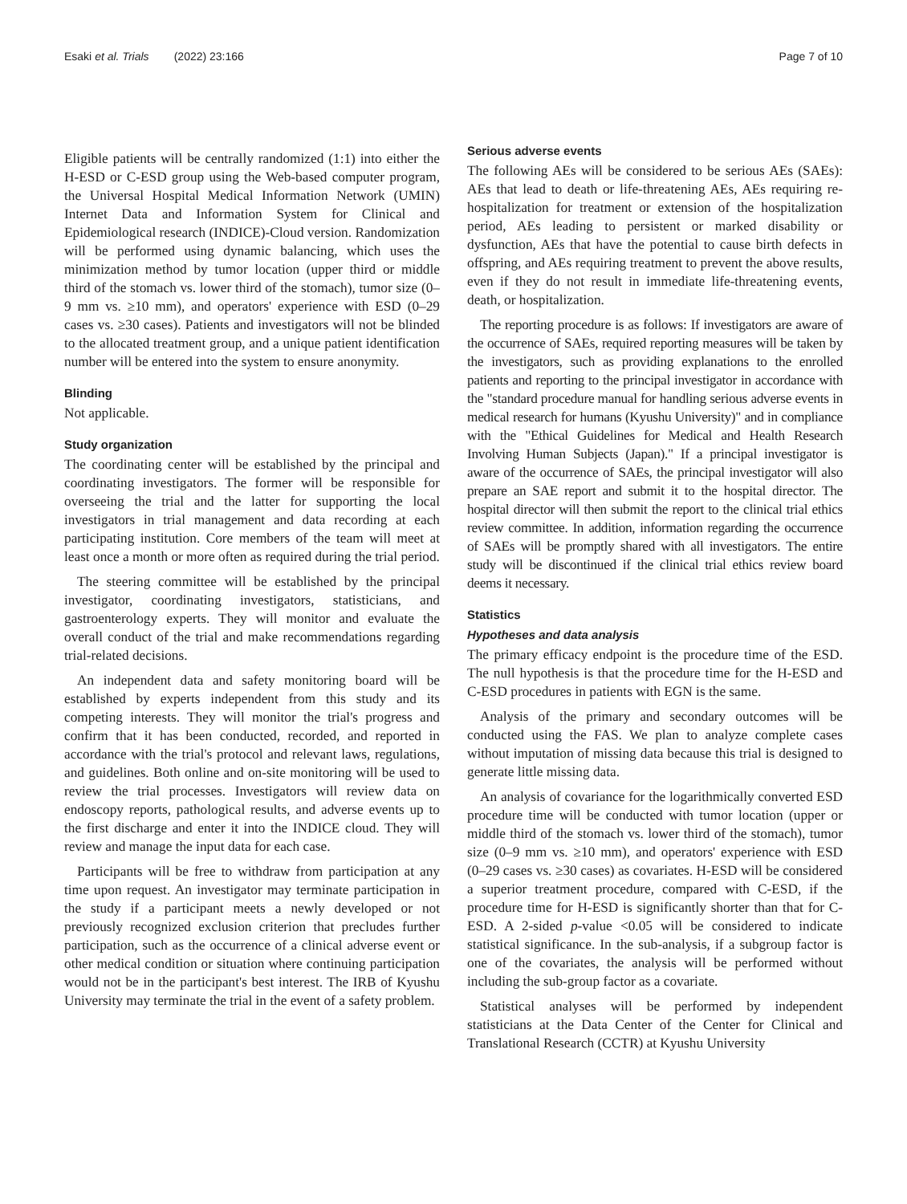Esaki et al. Trials (2022) 23:166
Page 7 of 10
Eligible patients will be centrally randomized (1:1) into either the H-ESD or C-ESD group using the Web-based computer program, the Universal Hospital Medical Information Network (UMIN) Internet Data and Information System for Clinical and Epidemiological research (INDICE)-Cloud version. Randomization will be performed using dynamic balancing, which uses the minimization method by tumor location (upper third or middle third of the stomach vs. lower third of the stomach), tumor size (0–9 mm vs. ≥10 mm), and operators' experience with ESD (0–29 cases vs. ≥30 cases). Patients and investigators will not be blinded to the allocated treatment group, and a unique patient identification number will be entered into the system to ensure anonymity.
Blinding
Not applicable.
Study organization
The coordinating center will be established by the principal and coordinating investigators. The former will be responsible for overseeing the trial and the latter for supporting the local investigators in trial management and data recording at each participating institution. Core members of the team will meet at least once a month or more often as required during the trial period.
The steering committee will be established by the principal investigator, coordinating investigators, statisticians, and gastroenterology experts. They will monitor and evaluate the overall conduct of the trial and make recommendations regarding trial-related decisions.
An independent data and safety monitoring board will be established by experts independent from this study and its competing interests. They will monitor the trial's progress and confirm that it has been conducted, recorded, and reported in accordance with the trial's protocol and relevant laws, regulations, and guidelines. Both online and on-site monitoring will be used to review the trial processes. Investigators will review data on endoscopy reports, pathological results, and adverse events up to the first discharge and enter it into the INDICE cloud. They will review and manage the input data for each case.
Participants will be free to withdraw from participation at any time upon request. An investigator may terminate participation in the study if a participant meets a newly developed or not previously recognized exclusion criterion that precludes further participation, such as the occurrence of a clinical adverse event or other medical condition or situation where continuing participation would not be in the participant's best interest. The IRB of Kyushu University may terminate the trial in the event of a safety problem.
Serious adverse events
The following AEs will be considered to be serious AEs (SAEs): AEs that lead to death or life-threatening AEs, AEs requiring re-hospitalization for treatment or extension of the hospitalization period, AEs leading to persistent or marked disability or dysfunction, AEs that have the potential to cause birth defects in offspring, and AEs requiring treatment to prevent the above results, even if they do not result in immediate life-threatening events, death, or hospitalization.
The reporting procedure is as follows: If investigators are aware of the occurrence of SAEs, required reporting measures will be taken by the investigators, such as providing explanations to the enrolled patients and reporting to the principal investigator in accordance with the "standard procedure manual for handling serious adverse events in medical research for humans (Kyushu University)" and in compliance with the "Ethical Guidelines for Medical and Health Research Involving Human Subjects (Japan)." If a principal investigator is aware of the occurrence of SAEs, the principal investigator will also prepare an SAE report and submit it to the hospital director. The hospital director will then submit the report to the clinical trial ethics review committee. In addition, information regarding the occurrence of SAEs will be promptly shared with all investigators. The entire study will be discontinued if the clinical trial ethics review board deems it necessary.
Statistics
Hypotheses and data analysis
The primary efficacy endpoint is the procedure time of the ESD. The null hypothesis is that the procedure time for the H-ESD and C-ESD procedures in patients with EGN is the same.
Analysis of the primary and secondary outcomes will be conducted using the FAS. We plan to analyze complete cases without imputation of missing data because this trial is designed to generate little missing data.
An analysis of covariance for the logarithmically converted ESD procedure time will be conducted with tumor location (upper or middle third of the stomach vs. lower third of the stomach), tumor size (0–9 mm vs. ≥10 mm), and operators' experience with ESD (0–29 cases vs. ≥30 cases) as covariates. H-ESD will be considered a superior treatment procedure, compared with C-ESD, if the procedure time for H-ESD is significantly shorter than that for C-ESD. A 2-sided p-value <0.05 will be considered to indicate statistical significance. In the sub-analysis, if a subgroup factor is one of the covariates, the analysis will be performed without including the sub-group factor as a covariate.
Statistical analyses will be performed by independent statisticians at the Data Center of the Center for Clinical and Translational Research (CCTR) at Kyushu University